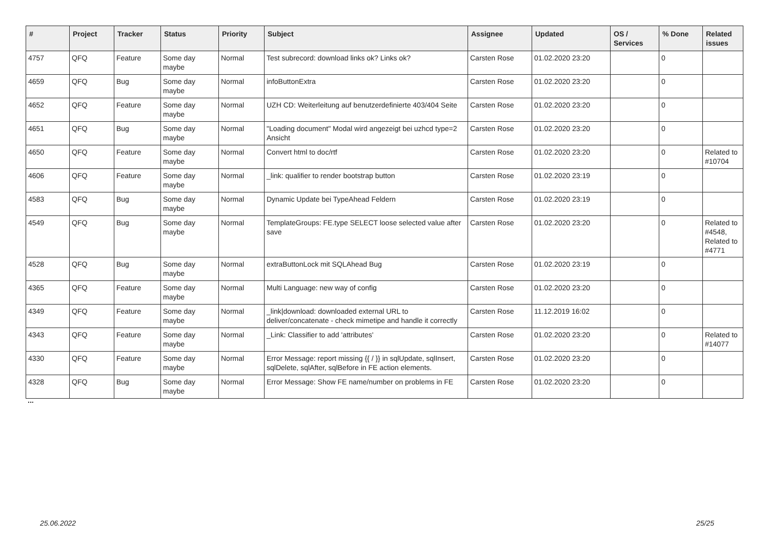| # | Project | Tracker | Status | Priority | Subject | Assignee | Updated | OS / Services | % Done | Related issues |
| --- | --- | --- | --- | --- | --- | --- | --- | --- | --- | --- |
| 4757 | QFQ | Feature | Some day maybe | Normal | Test subrecord: download links ok? Links ok? | Carsten Rose | 01.02.2020 23:20 | | 0 | |
| 4659 | QFQ | Bug | Some day maybe | Normal | infoButtonExtra | Carsten Rose | 01.02.2020 23:20 | | 0 | |
| 4652 | QFQ | Feature | Some day maybe | Normal | UZH CD: Weiterleitung auf benutzerdefinierte 403/404 Seite | Carsten Rose | 01.02.2020 23:20 | | 0 | |
| 4651 | QFQ | Bug | Some day maybe | Normal | "Loading document" Modal wird angezeigt bei uzhcd type=2 Ansicht | Carsten Rose | 01.02.2020 23:20 | | 0 | |
| 4650 | QFQ | Feature | Some day maybe | Normal | Convert html to doc/rtf | Carsten Rose | 01.02.2020 23:20 | | 0 | Related to #10704 |
| 4606 | QFQ | Feature | Some day maybe | Normal | _link: qualifier to render bootstrap button | Carsten Rose | 01.02.2020 23:19 | | 0 | |
| 4583 | QFQ | Bug | Some day maybe | Normal | Dynamic Update bei TypeAhead Feldern | Carsten Rose | 01.02.2020 23:19 | | 0 | |
| 4549 | QFQ | Bug | Some day maybe | Normal | TemplateGroups: FE.type SELECT loose selected value after save | Carsten Rose | 01.02.2020 23:20 | | 0 | Related to #4548, Related to #4771 |
| 4528 | QFQ | Bug | Some day maybe | Normal | extraButtonLock mit SQLAhead Bug | Carsten Rose | 01.02.2020 23:19 | | 0 | |
| 4365 | QFQ | Feature | Some day maybe | Normal | Multi Language: new way of config | Carsten Rose | 01.02.2020 23:20 | | 0 | |
| 4349 | QFQ | Feature | Some day maybe | Normal | _link/download: downloaded external URL to deliver/concatenate - check mimetipe and handle it correctly | Carsten Rose | 11.12.2019 16:02 | | 0 | |
| 4343 | QFQ | Feature | Some day maybe | Normal | _Link: Classifier to add 'attributes' | Carsten Rose | 01.02.2020 23:20 | | 0 | Related to #14077 |
| 4330 | QFQ | Feature | Some day maybe | Normal | Error Message: report missing {{ / }} in sqlUpdate, sqlInsert, sqlDelete, sqlAfter, sqlBefore in FE action elements. | Carsten Rose | 01.02.2020 23:20 | | 0 | |
| 4328 | QFQ | Bug | Some day maybe | Normal | Error Message: Show FE name/number on problems in FE | Carsten Rose | 01.02.2020 23:20 | | 0 | |
...
25.06.2022 25/25